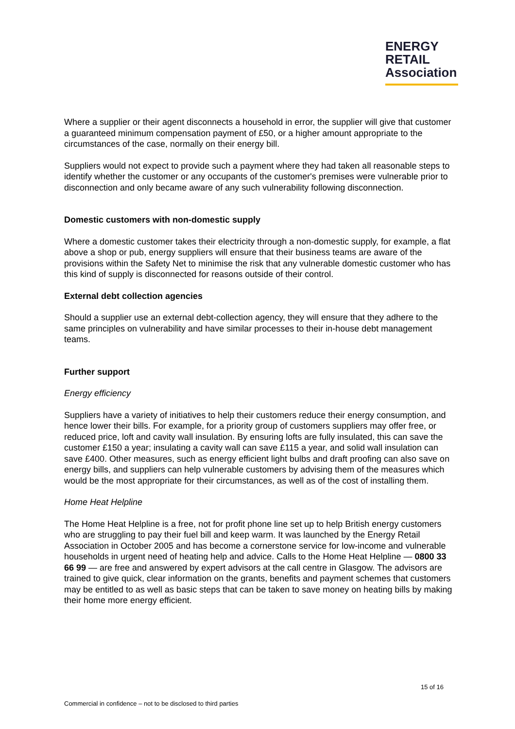ENERGY
RETAIL
Association
Where a supplier or their agent disconnects a household in error, the supplier will give that customer a guaranteed minimum compensation payment of £50, or a higher amount appropriate to the circumstances of the case, normally on their energy bill.
Suppliers would not expect to provide such a payment where they had taken all reasonable steps to identify whether the customer or any occupants of the customer's premises were vulnerable prior to disconnection and only became aware of any such vulnerability following disconnection.
Domestic customers with non-domestic supply
Where a domestic customer takes their electricity through a non-domestic supply, for example, a flat above a shop or pub, energy suppliers will ensure that their business teams are aware of the provisions within the Safety Net to minimise the risk that any vulnerable domestic customer who has this kind of supply is disconnected for reasons outside of their control.
External debt collection agencies
Should a supplier use an external debt-collection agency, they will ensure that they adhere to the same principles on vulnerability and have similar processes to their in-house debt management teams.
Further support
Energy efficiency
Suppliers have a variety of initiatives to help their customers reduce their energy consumption, and hence lower their bills. For example, for a priority group of customers suppliers may offer free, or reduced price, loft and cavity wall insulation. By ensuring lofts are fully insulated, this can save the customer £150 a year; insulating a cavity wall can save £115 a year, and solid wall insulation can save £400. Other measures, such as energy efficient light bulbs and draft proofing can also save on energy bills, and suppliers can help vulnerable customers by advising them of the measures which would be the most appropriate for their circumstances, as well as of the cost of installing them.
Home Heat Helpline
The Home Heat Helpline is a free, not for profit phone line set up to help British energy customers who are struggling to pay their fuel bill and keep warm. It was launched by the Energy Retail Association in October 2005 and has become a cornerstone service for low-income and vulnerable households in urgent need of heating help and advice. Calls to the Home Heat Helpline — 0800 33 66 99 — are free and answered by expert advisors at the call centre in Glasgow. The advisors are trained to give quick, clear information on the grants, benefits and payment schemes that customers may be entitled to as well as basic steps that can be taken to save money on heating bills by making their home more energy efficient.
15 of 16
Commercial in confidence – not to be disclosed to third parties